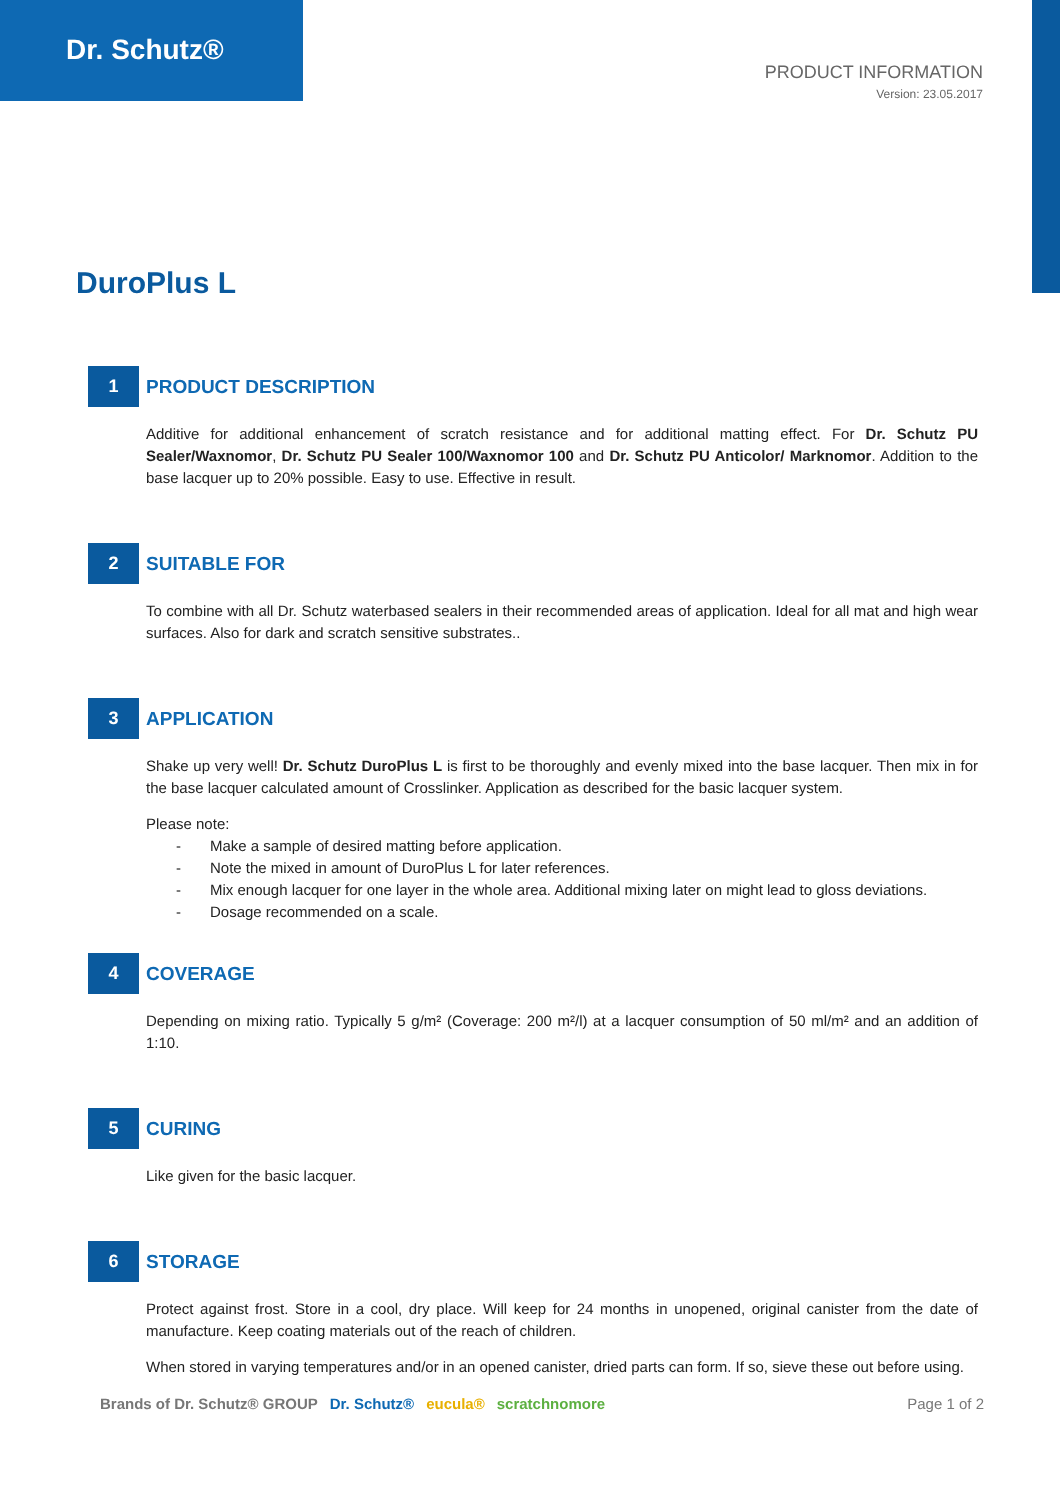Dr. Schutz®
PRODUCT INFORMATION
Version: 23.05.2017
DuroPlus L
1
PRODUCT DESCRIPTION
Additive for additional enhancement of scratch resistance and for additional matting effect. For Dr. Schutz PU Sealer/Waxnomor, Dr. Schutz PU Sealer 100/Waxnomor 100 and Dr. Schutz PU Anticolor/ Marknomor. Addition to the base lacquer up to 20% possible. Easy to use. Effective in result.
2
SUITABLE FOR
To combine with all Dr. Schutz waterbased sealers in their recommended areas of application. Ideal for all mat and high wear surfaces. Also for dark and scratch sensitive substrates..
3
APPLICATION
Shake up very well! Dr. Schutz DuroPlus L is first to be thoroughly and evenly mixed into the base lacquer. Then mix in for the base lacquer calculated amount of Crosslinker. Application as described for the basic lacquer system.
Please note:
- Make a sample of desired matting before application.
- Note the mixed in amount of DuroPlus L for later references.
- Mix enough lacquer for one layer in the whole area. Additional mixing later on might lead to gloss deviations.
- Dosage recommended on a scale.
4
COVERAGE
Depending on mixing ratio. Typically 5 g/m² (Coverage: 200 m²/l) at a lacquer consumption of 50 ml/m² and an addition of 1:10.
5
CURING
Like given for the basic lacquer.
6
STORAGE
Protect against frost. Store in a cool, dry place. Will keep for 24 months in unopened, original canister from the date of manufacture. Keep coating materials out of the reach of children.
When stored in varying temperatures and/or in an opened canister, dried parts can form. If so, sieve these out before using.
Brands of Dr. Schutz® GROUP Dr. Schutz® eucula® scratchnomore
Page 1 of 2